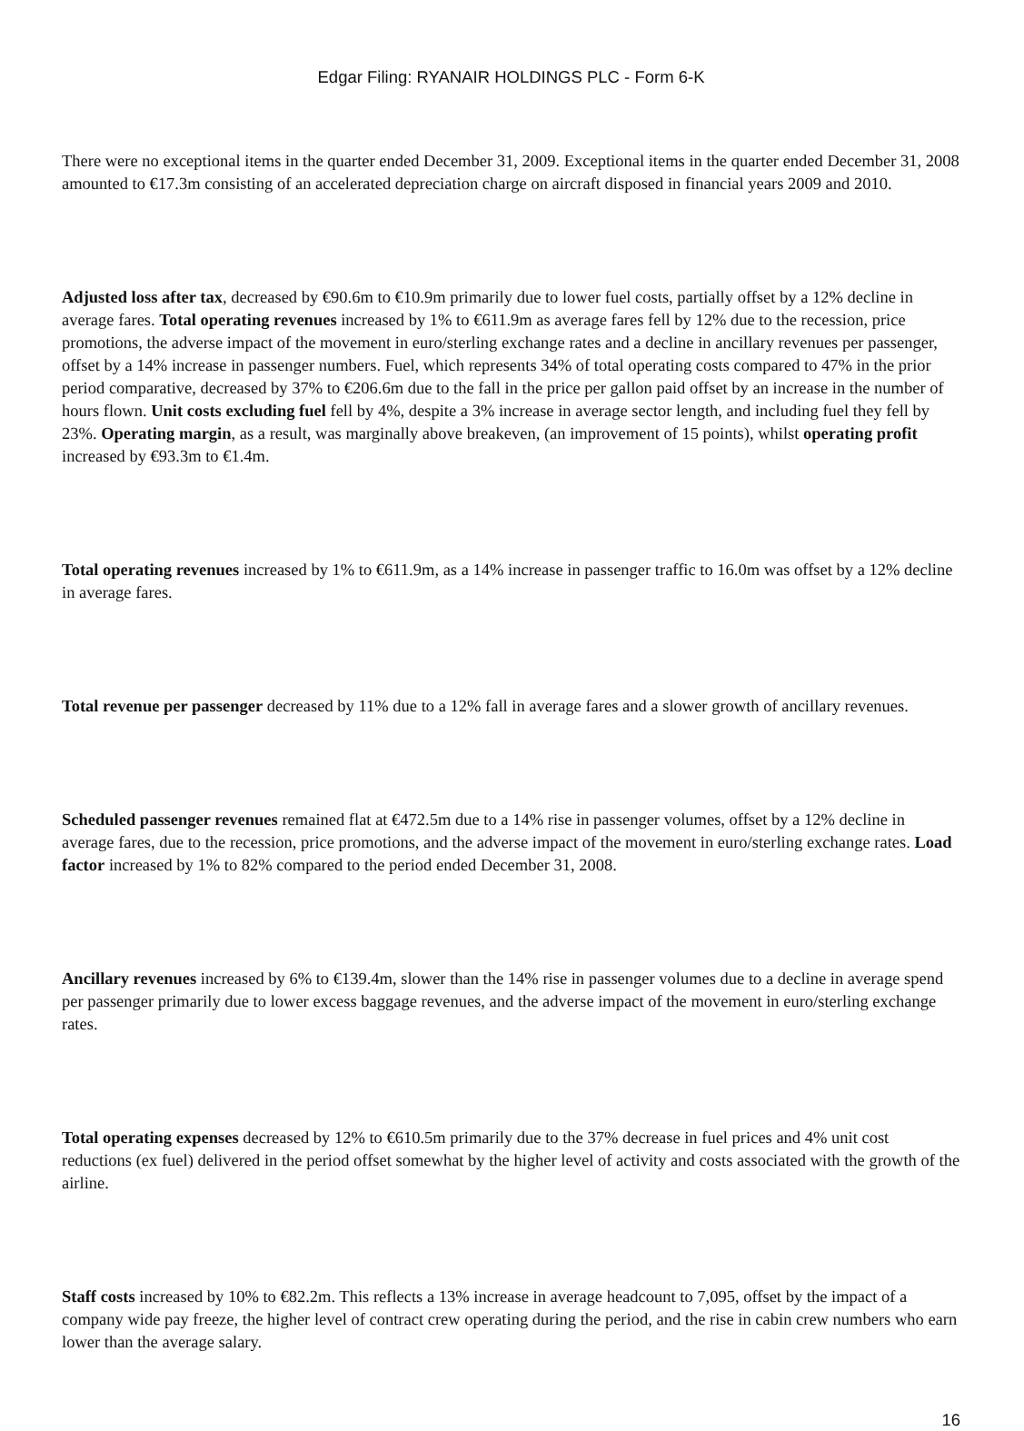Edgar Filing: RYANAIR HOLDINGS PLC - Form 6-K
There were no exceptional items in the quarter ended December 31, 2009. Exceptional items in the quarter ended December 31, 2008 amounted to €17.3m consisting of an accelerated depreciation charge on aircraft disposed in financial years 2009 and 2010.
Adjusted loss after tax, decreased by €90.6m to €10.9m primarily due to lower fuel costs, partially offset by a 12% decline in average fares. Total operating revenues increased by 1% to €611.9m as average fares fell by 12% due to the recession, price promotions, the adverse impact of the movement in euro/sterling exchange rates and a decline in ancillary revenues per passenger, offset by a 14% increase in passenger numbers. Fuel, which represents 34% of total operating costs compared to 47% in the prior period comparative, decreased by 37% to €206.6m due to the fall in the price per gallon paid offset by an increase in the number of hours flown. Unit costs excluding fuel fell by 4%, despite a 3% increase in average sector length, and including fuel they fell by 23%. Operating margin, as a result, was marginally above breakeven, (an improvement of 15 points), whilst operating profit increased by €93.3m to €1.4m.
Total operating revenues increased by 1% to €611.9m, as a 14% increase in passenger traffic to 16.0m was offset by a 12% decline in average fares.
Total revenue per passenger decreased by 11% due to a 12% fall in average fares and a slower growth of ancillary revenues.
Scheduled passenger revenues remained flat at €472.5m due to a 14% rise in passenger volumes, offset by a 12% decline in average fares, due to the recession, price promotions, and the adverse impact of the movement in euro/sterling exchange rates. Load factor increased by 1% to 82% compared to the period ended December 31, 2008.
Ancillary revenues increased by 6% to €139.4m, slower than the 14% rise in passenger volumes due to a decline in average spend per passenger primarily due to lower excess baggage revenues, and the adverse impact of the movement in euro/sterling exchange rates.
Total operating expenses decreased by 12% to €610.5m primarily due to the 37% decrease in fuel prices and 4% unit cost reductions (ex fuel) delivered in the period offset somewhat by the higher level of activity and costs associated with the growth of the airline.
Staff costs increased by 10% to €82.2m. This reflects a 13% increase in average headcount to 7,095, offset by the impact of a company wide pay freeze, the higher level of contract crew operating during the period, and the rise in cabin crew numbers who earn lower than the average salary.
16